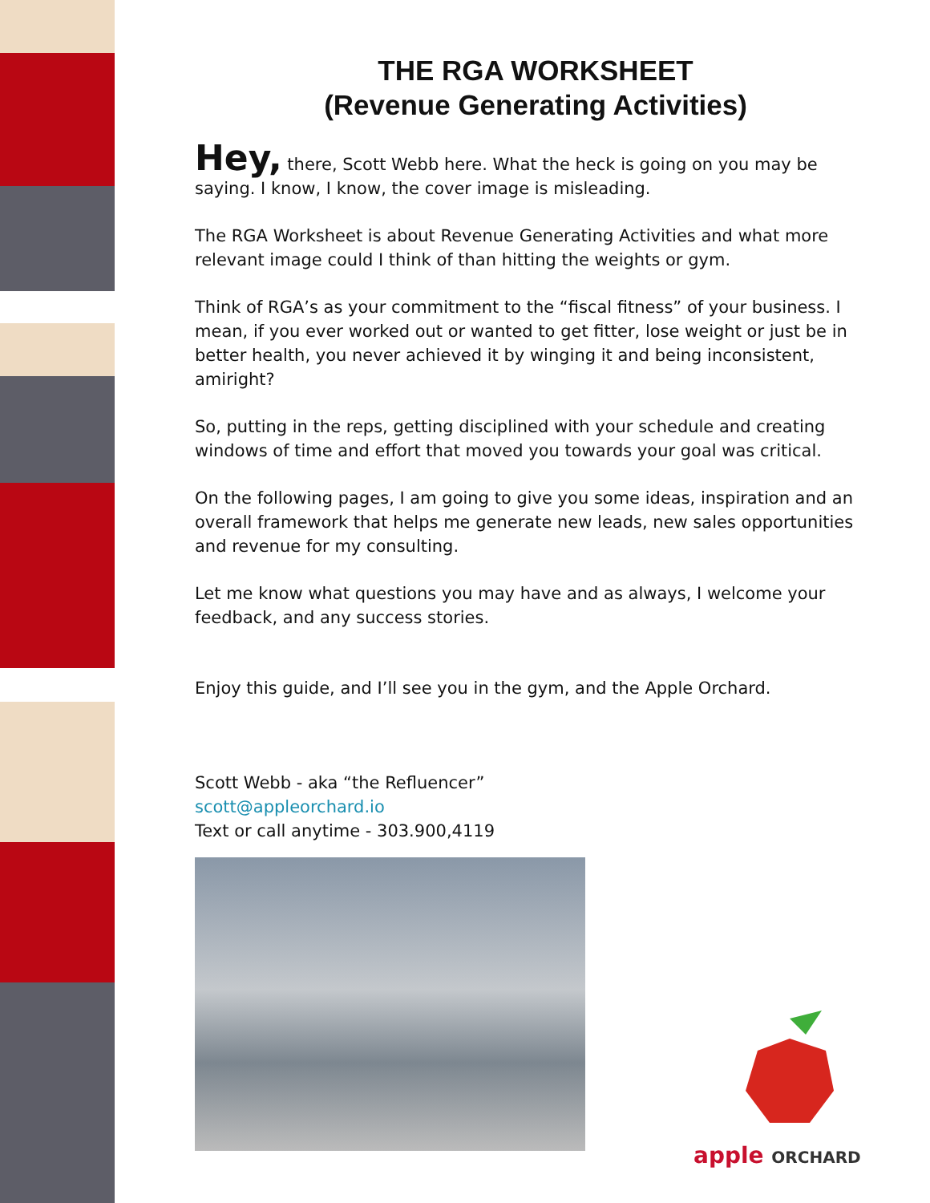THE RGA WORKSHEET
(Revenue Generating Activities)
Hey, there, Scott Webb here. What the heck is going on you may be saying. I know, I know, the cover image is misleading.
The RGA Worksheet is about Revenue Generating Activities and what more relevant image could I think of than hitting the weights or gym.
Think of RGA’s as your commitment to the “fiscal fitness” of your business. I mean, if you ever worked out or wanted to get fitter, lose weight or just be in better health, you never achieved it by winging it and being inconsistent, amiright?
So, putting in the reps, getting disciplined with your schedule and creating windows of time and effort that moved you towards your goal was critical.
On the following pages, I am going to give you some ideas, inspiration and an overall framework that helps me generate new leads, new sales opportunities and revenue for my consulting.
Let me know what questions you may have and as always, I welcome your feedback, and any success stories.
Enjoy this guide, and I’ll see you in the gym, and the Apple Orchard.
Scott Webb - aka “the Refluencer”
scott@appleorchard.io
Text or call anytime - 303.900,4119
apple ORCHARD